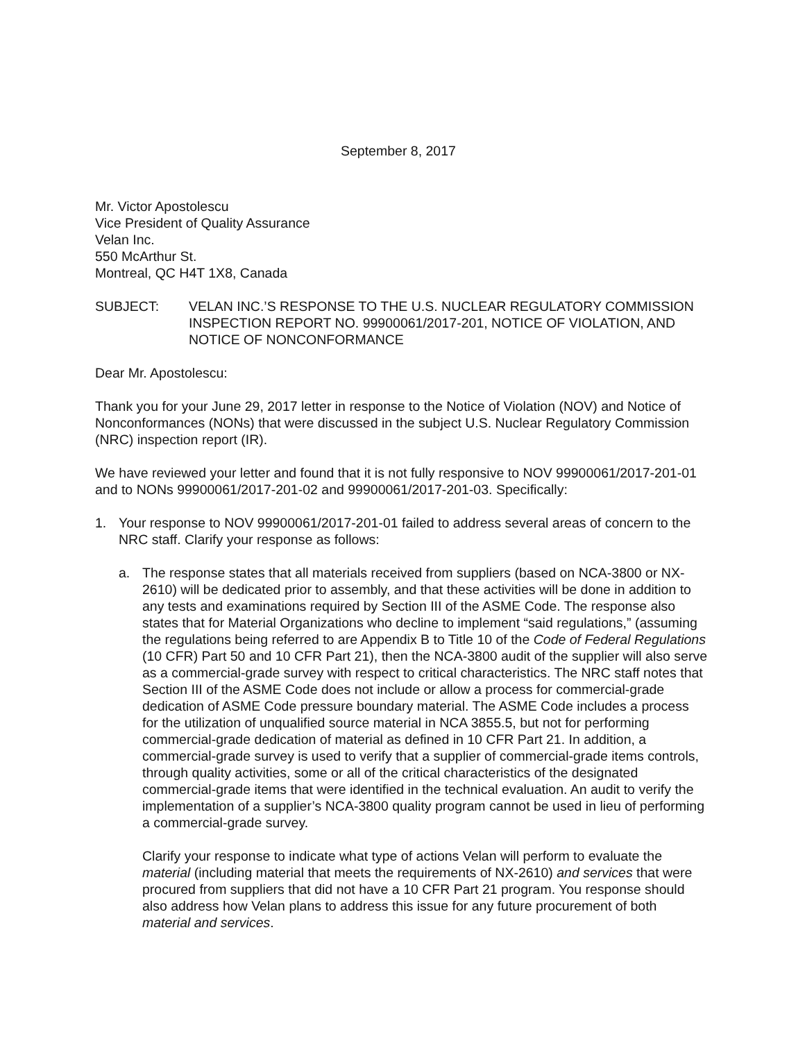September 8, 2017
Mr. Victor Apostolescu
Vice President of Quality Assurance
Velan Inc.
550 McArthur St.
Montreal, QC H4T 1X8, Canada
SUBJECT: VELAN INC.’S RESPONSE TO THE U.S. NUCLEAR REGULATORY COMMISSION INSPECTION REPORT NO. 99900061/2017-201, NOTICE OF VIOLATION, AND NOTICE OF NONCONFORMANCE
Dear Mr. Apostolescu:
Thank you for your June 29, 2017 letter in response to the Notice of Violation (NOV) and Notice of Nonconformances (NONs) that were discussed in the subject U.S. Nuclear Regulatory Commission (NRC) inspection report (IR).
We have reviewed your letter and found that it is not fully responsive to NOV 99900061/2017-201-01 and to NONs 99900061/2017-201-02 and 99900061/2017-201-03. Specifically:
1. Your response to NOV 99900061/2017-201-01 failed to address several areas of concern to the NRC staff. Clarify your response as follows:
a. The response states that all materials received from suppliers (based on NCA-3800 or NX-2610) will be dedicated prior to assembly, and that these activities will be done in addition to any tests and examinations required by Section III of the ASME Code. The response also states that for Material Organizations who decline to implement “said regulations,” (assuming the regulations being referred to are Appendix B to Title 10 of the Code of Federal Regulations (10 CFR) Part 50 and 10 CFR Part 21), then the NCA-3800 audit of the supplier will also serve as a commercial-grade survey with respect to critical characteristics. The NRC staff notes that Section III of the ASME Code does not include or allow a process for commercial-grade dedication of ASME Code pressure boundary material. The ASME Code includes a process for the utilization of unqualified source material in NCA 3855.5, but not for performing commercial-grade dedication of material as defined in 10 CFR Part 21. In addition, a commercial-grade survey is used to verify that a supplier of commercial-grade items controls, through quality activities, some or all of the critical characteristics of the designated commercial-grade items that were identified in the technical evaluation. An audit to verify the implementation of a supplier’s NCA-3800 quality program cannot be used in lieu of performing a commercial-grade survey.
Clarify your response to indicate what type of actions Velan will perform to evaluate the material (including material that meets the requirements of NX-2610) and services that were procured from suppliers that did not have a 10 CFR Part 21 program. You response should also address how Velan plans to address this issue for any future procurement of both material and services.